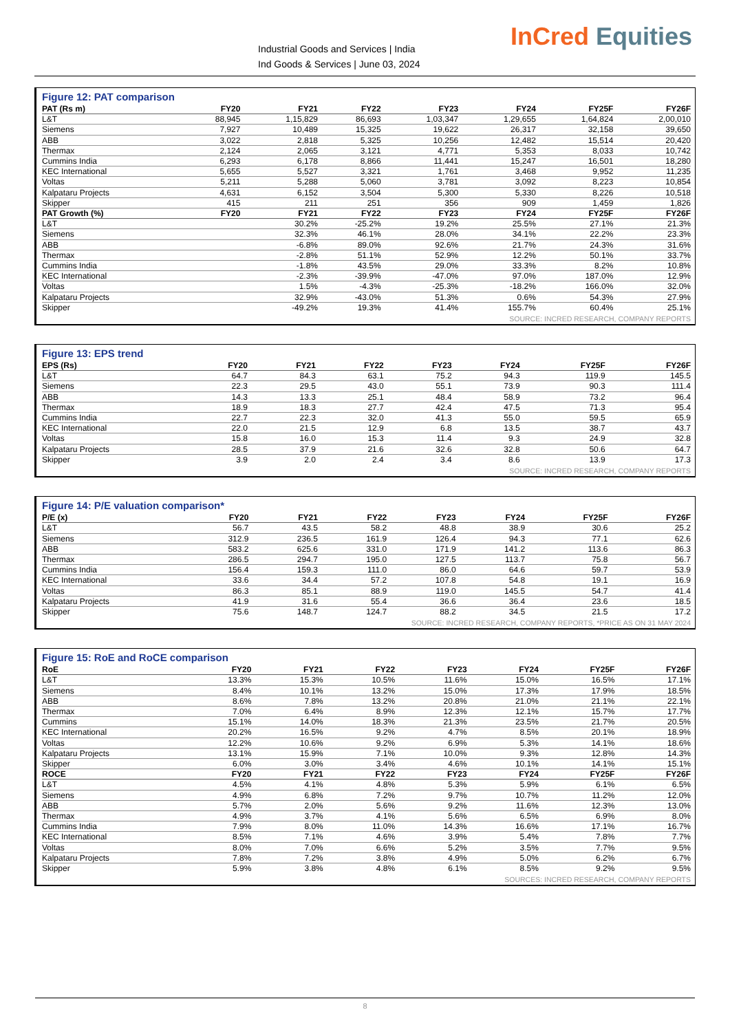Industrial Goods and Services | India
Ind Goods & Services | June 03, 2024
InCred Equities
Figure 12: PAT comparison
| PAT (Rs m) | FY20 | FY21 | FY22 | FY23 | FY24 | FY25F | FY26F |
| --- | --- | --- | --- | --- | --- | --- | --- |
| L&T | 88,945 | 1,15,829 | 86,693 | 1,03,347 | 1,29,655 | 1,64,824 | 2,00,010 |
| Siemens | 7,927 | 10,489 | 15,325 | 19,622 | 26,317 | 32,158 | 39,650 |
| ABB | 3,022 | 2,818 | 5,325 | 10,256 | 12,482 | 15,514 | 20,420 |
| Thermax | 2,124 | 2,065 | 3,121 | 4,771 | 5,353 | 8,033 | 10,742 |
| Cummins India | 6,293 | 6,178 | 8,866 | 11,441 | 15,247 | 16,501 | 18,280 |
| KEC International | 5,655 | 5,527 | 3,321 | 1,761 | 3,468 | 9,952 | 11,235 |
| Voltas | 5,211 | 5,288 | 5,060 | 3,781 | 3,092 | 8,223 | 10,854 |
| Kalpataru Projects | 4,631 | 6,152 | 3,504 | 5,300 | 5,330 | 8,226 | 10,518 |
| Skipper | 415 | 211 | 251 | 356 | 909 | 1,459 | 1,826 |
| PAT Growth (%) | FY20 | FY21 | FY22 | FY23 | FY24 | FY25F | FY26F |
| L&T | | 30.2% | -25.2% | 19.2% | 25.5% | 27.1% | 21.3% |
| Siemens | | 32.3% | 46.1% | 28.0% | 34.1% | 22.2% | 23.3% |
| ABB | | -6.8% | 89.0% | 92.6% | 21.7% | 24.3% | 31.6% |
| Thermax | | -2.8% | 51.1% | 52.9% | 12.2% | 50.1% | 33.7% |
| Cummins India | | -1.8% | 43.5% | 29.0% | 33.3% | 8.2% | 10.8% |
| KEC International | | -2.3% | -39.9% | -47.0% | 97.0% | 187.0% | 12.9% |
| Voltas | | 1.5% | -4.3% | -25.3% | -18.2% | 166.0% | 32.0% |
| Kalpataru Projects | | 32.9% | -43.0% | 51.3% | 0.6% | 54.3% | 27.9% |
| Skipper | | -49.2% | 19.3% | 41.4% | 155.7% | 60.4% | 25.1% |
SOURCE: INCRED RESEARCH, COMPANY REPORTS
Figure 13: EPS trend
| EPS (Rs) | FY20 | FY21 | FY22 | FY23 | FY24 | FY25F | FY26F |
| --- | --- | --- | --- | --- | --- | --- | --- |
| L&T | 64.7 | 84.3 | 63.1 | 75.2 | 94.3 | 119.9 | 145.5 |
| Siemens | 22.3 | 29.5 | 43.0 | 55.1 | 73.9 | 90.3 | 111.4 |
| ABB | 14.3 | 13.3 | 25.1 | 48.4 | 58.9 | 73.2 | 96.4 |
| Thermax | 18.9 | 18.3 | 27.7 | 42.4 | 47.5 | 71.3 | 95.4 |
| Cummins India | 22.7 | 22.3 | 32.0 | 41.3 | 55.0 | 59.5 | 65.9 |
| KEC International | 22.0 | 21.5 | 12.9 | 6.8 | 13.5 | 38.7 | 43.7 |
| Voltas | 15.8 | 16.0 | 15.3 | 11.4 | 9.3 | 24.9 | 32.8 |
| Kalpataru Projects | 28.5 | 37.9 | 21.6 | 32.6 | 32.8 | 50.6 | 64.7 |
| Skipper | 3.9 | 2.0 | 2.4 | 3.4 | 8.6 | 13.9 | 17.3 |
SOURCE: INCRED RESEARCH, COMPANY REPORTS
Figure 14: P/E valuation comparison*
| P/E (x) | FY20 | FY21 | FY22 | FY23 | FY24 | FY25F | FY26F |
| --- | --- | --- | --- | --- | --- | --- | --- |
| L&T | 56.7 | 43.5 | 58.2 | 48.8 | 38.9 | 30.6 | 25.2 |
| Siemens | 312.9 | 236.5 | 161.9 | 126.4 | 94.3 | 77.1 | 62.6 |
| ABB | 583.2 | 625.6 | 331.0 | 171.9 | 141.2 | 113.6 | 86.3 |
| Thermax | 286.5 | 294.7 | 195.0 | 127.5 | 113.7 | 75.8 | 56.7 |
| Cummins India | 156.4 | 159.3 | 111.0 | 86.0 | 64.6 | 59.7 | 53.9 |
| KEC International | 33.6 | 34.4 | 57.2 | 107.8 | 54.8 | 19.1 | 16.9 |
| Voltas | 86.3 | 85.1 | 88.9 | 119.0 | 145.5 | 54.7 | 41.4 |
| Kalpataru Projects | 41.9 | 31.6 | 55.4 | 36.6 | 36.4 | 23.6 | 18.5 |
| Skipper | 75.6 | 148.7 | 124.7 | 88.2 | 34.5 | 21.5 | 17.2 |
SOURCE: INCRED RESEARCH, COMPANY REPORTS, *PRICE AS ON 31 MAY 2024
Figure 15: RoE and RoCE comparison
| RoE | FY20 | FY21 | FY22 | FY23 | FY24 | FY25F | FY26F |
| --- | --- | --- | --- | --- | --- | --- | --- |
| L&T | 13.3% | 15.3% | 10.5% | 11.6% | 15.0% | 16.5% | 17.1% |
| Siemens | 8.4% | 10.1% | 13.2% | 15.0% | 17.3% | 17.9% | 18.5% |
| ABB | 8.6% | 7.8% | 13.2% | 20.8% | 21.0% | 21.1% | 22.1% |
| Thermax | 7.0% | 6.4% | 8.9% | 12.3% | 12.1% | 15.7% | 17.7% |
| Cummins | 15.1% | 14.0% | 18.3% | 21.3% | 23.5% | 21.7% | 20.5% |
| KEC International | 20.2% | 16.5% | 9.2% | 4.7% | 8.5% | 20.1% | 18.9% |
| Voltas | 12.2% | 10.6% | 9.2% | 6.9% | 5.3% | 14.1% | 18.6% |
| Kalpataru Projects | 13.1% | 15.9% | 7.1% | 10.0% | 9.3% | 12.8% | 14.3% |
| Skipper | 6.0% | 3.0% | 3.4% | 4.6% | 10.1% | 14.1% | 15.1% |
| ROCE | FY20 | FY21 | FY22 | FY23 | FY24 | FY25F | FY26F |
| L&T | 4.5% | 4.1% | 4.8% | 5.3% | 5.9% | 6.1% | 6.5% |
| Siemens | 4.9% | 6.8% | 7.2% | 9.7% | 10.7% | 11.2% | 12.0% |
| ABB | 5.7% | 2.0% | 5.6% | 9.2% | 11.6% | 12.3% | 13.0% |
| Thermax | 4.9% | 3.7% | 4.1% | 5.6% | 6.5% | 6.9% | 8.0% |
| Cummins India | 7.9% | 8.0% | 11.0% | 14.3% | 16.6% | 17.1% | 16.7% |
| KEC International | 8.5% | 7.1% | 4.6% | 3.9% | 5.4% | 7.8% | 7.7% |
| Voltas | 8.0% | 7.0% | 6.6% | 5.2% | 3.5% | 7.7% | 9.5% |
| Kalpataru Projects | 7.8% | 7.2% | 3.8% | 4.9% | 5.0% | 6.2% | 6.7% |
| Skipper | 5.9% | 3.8% | 4.8% | 6.1% | 8.5% | 9.2% | 9.5% |
SOURCES: INCRED RESEARCH, COMPANY REPORTS
8